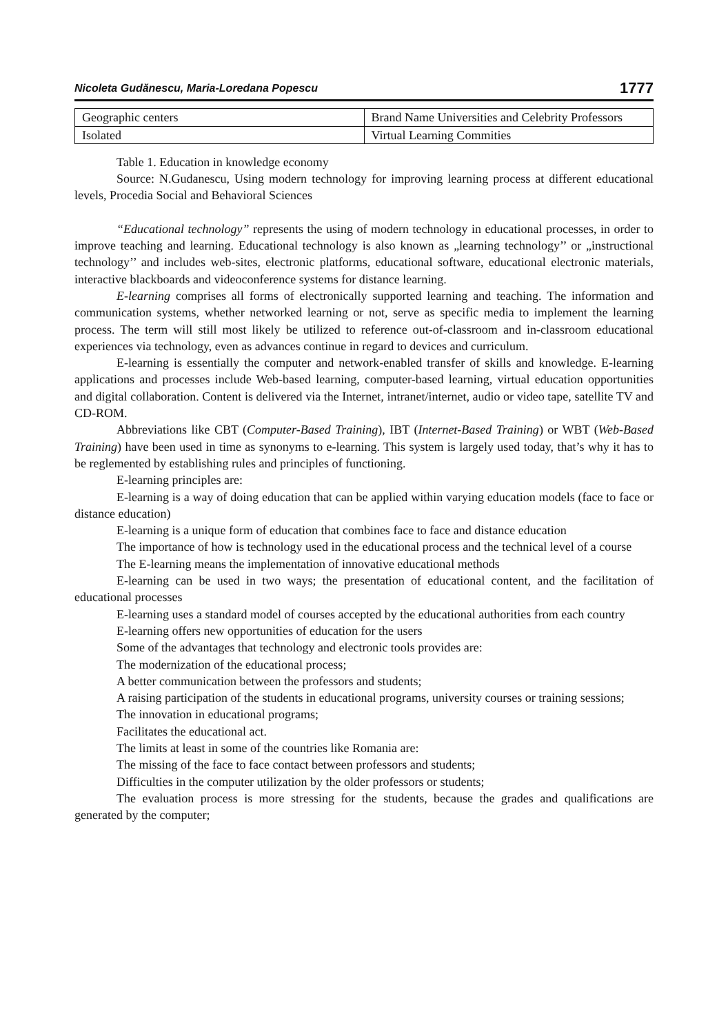Nicoleta Gudănescu, Maria-Loredana Popescu 1777
| Geographic centers | Brand Name Universities and Celebrity Professors |
| Isolated | Virtual Learning Commities |
Table 1. Education in knowledge economy
Source: N.Gudanescu, Using modern technology for improving learning process at different educational levels, Procedia Social and Behavioral Sciences
“Educational technology” represents the using of modern technology in educational processes, in order to improve teaching and learning. Educational technology is also known as „learning technology’’ or „instructional technology’’ and includes web-sites, electronic platforms, educational software, educational electronic materials, interactive blackboards and videoconference systems for distance learning.
E-learning comprises all forms of electronically supported learning and teaching. The information and communication systems, whether networked learning or not, serve as specific media to implement the learning process. The term will still most likely be utilized to reference out-of-classroom and in-classroom educational experiences via technology, even as advances continue in regard to devices and curriculum.
E-learning is essentially the computer and network-enabled transfer of skills and knowledge. E-learning applications and processes include Web-based learning, computer-based learning, virtual education opportunities and digital collaboration. Content is delivered via the Internet, intranet/internet, audio or video tape, satellite TV and CD-ROM.
Abbreviations like CBT (Computer-Based Training), IBT (Internet-Based Training) or WBT (Web-Based Training) have been used in time as synonyms to e-learning. This system is largely used today, that’s why it has to be reglemented by establishing rules and principles of functioning.
E-learning principles are:
E-learning is a way of doing education that can be applied within varying education models (face to face or distance education)
E-learning is a unique form of education that combines face to face and distance education
The importance of how is technology used in the educational process and the technical level of a course
The E-learning means the implementation of innovative educational methods
E-learning can be used in two ways; the presentation of educational content, and the facilitation of educational processes
E-learning uses a standard model of courses accepted by the educational authorities from each country
E-learning offers new opportunities of education for the users
Some of the advantages that technology and electronic tools provides are:
The modernization of the educational process;
A better communication between the professors and students;
A raising participation of the students in educational programs, university courses or training sessions;
The innovation in educational programs;
Facilitates the educational act.
The limits at least in some of the countries like Romania are:
The missing of the face to face contact between professors and students;
Difficulties in the computer utilization by the older professors or students;
The evaluation process is more stressing for the students, because the grades and qualifications are generated by the computer;